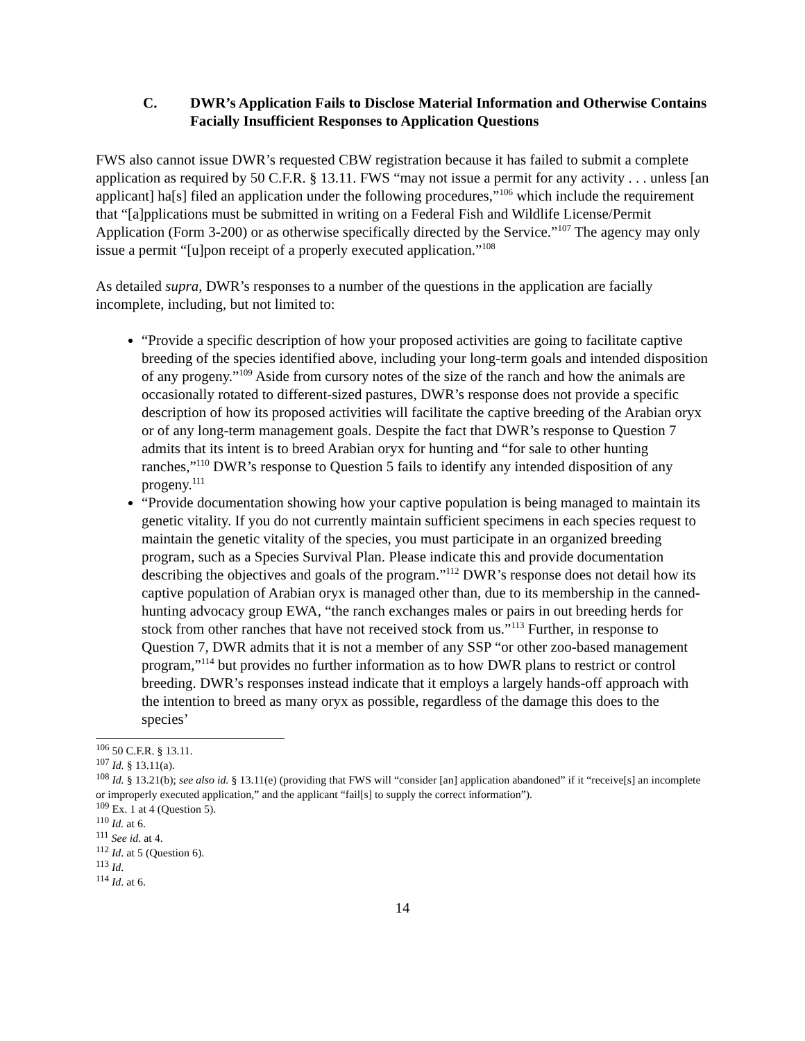C. DWR’s Application Fails to Disclose Material Information and Otherwise Contains Facially Insufficient Responses to Application Questions
FWS also cannot issue DWR’s requested CBW registration because it has failed to submit a complete application as required by 50 C.F.R. § 13.11. FWS “may not issue a permit for any activity . . . unless [an applicant] ha[s] filed an application under the following procedures,”<sup>106</sup> which include the requirement that “[a]pplications must be submitted in writing on a Federal Fish and Wildlife License/Permit Application (Form 3-200) or as otherwise specifically directed by the Service.”<sup>107</sup> The agency may only issue a permit “[u]pon receipt of a properly executed application.”<sup>108</sup>
As detailed supra, DWR’s responses to a number of the questions in the application are facially incomplete, including, but not limited to:
“Provide a specific description of how your proposed activities are going to facilitate captive breeding of the species identified above, including your long-term goals and intended disposition of any progeny.”<sup>109</sup> Aside from cursory notes of the size of the ranch and how the animals are occasionally rotated to different-sized pastures, DWR’s response does not provide a specific description of how its proposed activities will facilitate the captive breeding of the Arabian oryx or of any long-term management goals. Despite the fact that DWR’s response to Question 7 admits that its intent is to breed Arabian oryx for hunting and “for sale to other hunting ranches,”<sup>110</sup> DWR’s response to Question 5 fails to identify any intended disposition of any progeny.<sup>111</sup>
“Provide documentation showing how your captive population is being managed to maintain its genetic vitality. If you do not currently maintain sufficient specimens in each species request to maintain the genetic vitality of the species, you must participate in an organized breeding program, such as a Species Survival Plan. Please indicate this and provide documentation describing the objectives and goals of the program.”<sup>112</sup> DWR’s response does not detail how its captive population of Arabian oryx is managed other than, due to its membership in the canned-hunting advocacy group EWA, “the ranch exchanges males or pairs in out breeding herds for stock from other ranches that have not received stock from us.”<sup>113</sup> Further, in response to Question 7, DWR admits that it is not a member of any SSP “or other zoo-based management program,”<sup>114</sup> but provides no further information as to how DWR plans to restrict or control breeding. DWR’s responses instead indicate that it employs a largely hands-off approach with the intention to breed as many oryx as possible, regardless of the damage this does to the species’
<sup>106</sup> 50 C.F.R. § 13.11.
<sup>107</sup> Id. § 13.11(a).
<sup>108</sup> Id. § 13.21(b); see also id. § 13.11(e) (providing that FWS will “consider [an] application abandoned” if it “receive[s] an incomplete or improperly executed application,” and the applicant “fail[s] to supply the correct information”).
<sup>109</sup> Ex. 1 at 4 (Question 5).
<sup>110</sup> Id. at 6.
<sup>111</sup> See id. at 4.
<sup>112</sup> Id. at 5 (Question 6).
<sup>113</sup> Id.
<sup>114</sup> Id. at 6.
14